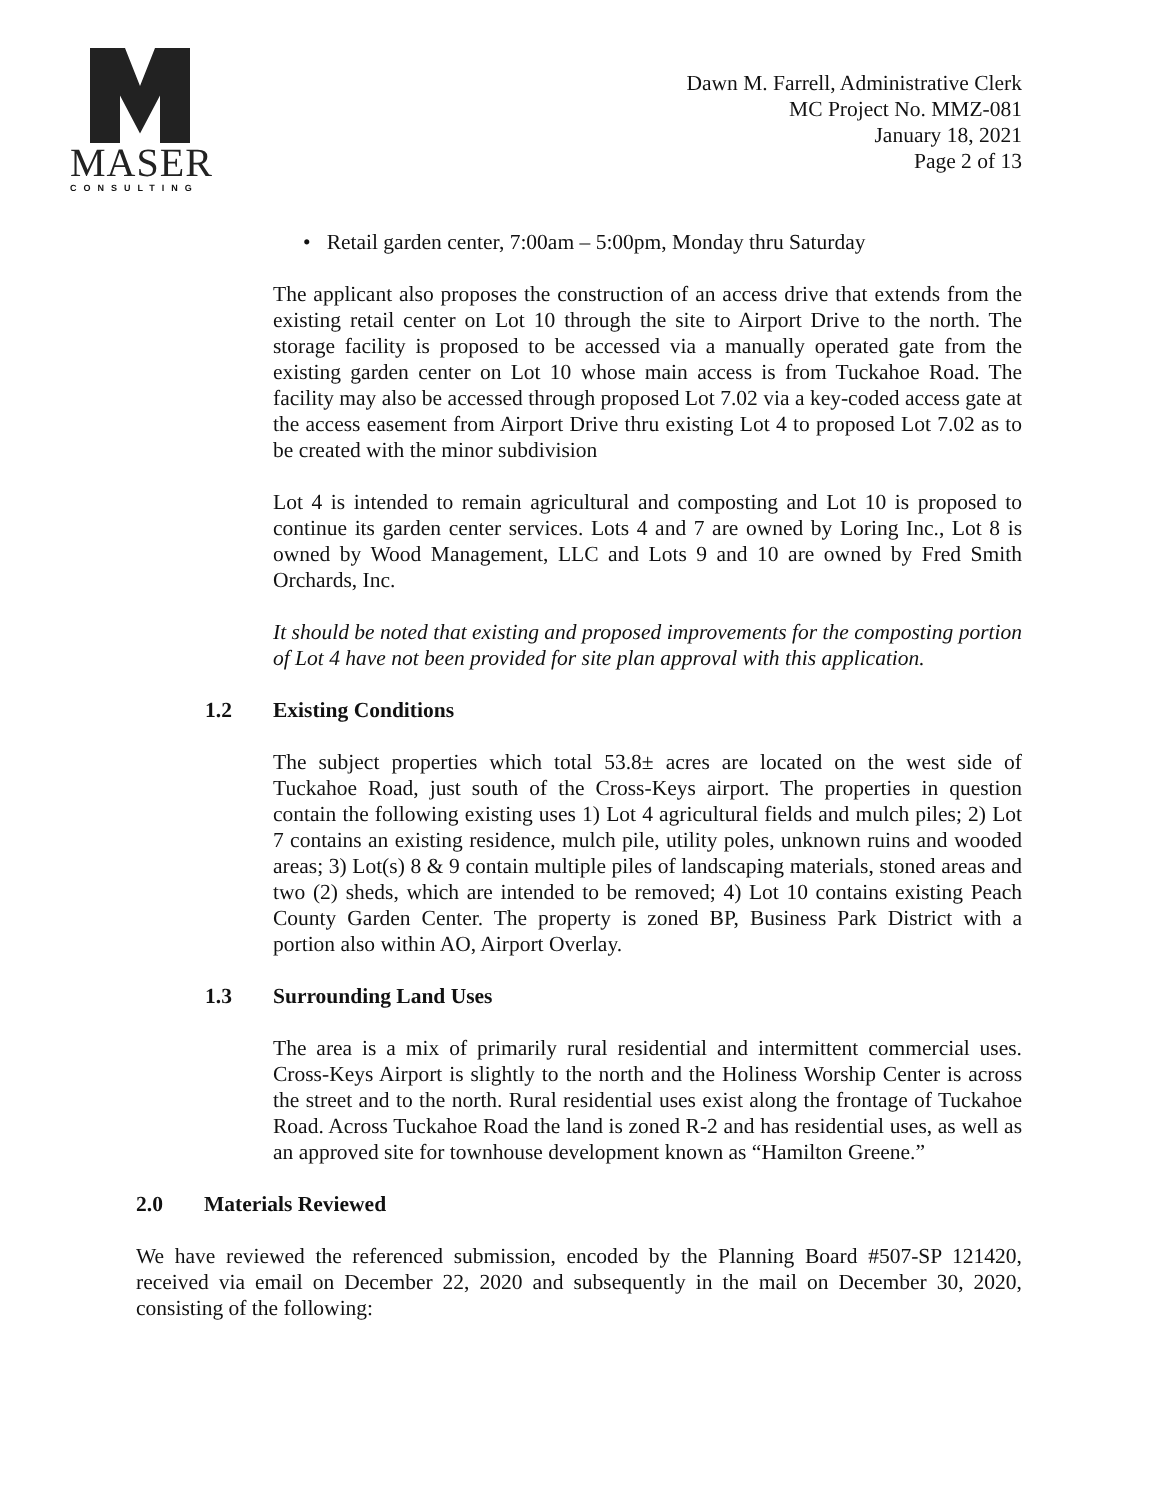MASER
CONSULTING
Dawn M. Farrell, Administrative Clerk
MC Project No. MMZ-081
January 18, 2021
Page 2 of 13
• Retail garden center, 7:00am – 5:00pm, Monday thru Saturday
The applicant also proposes the construction of an access drive that extends from the existing retail center on Lot 10 through the site to Airport Drive to the north. The storage facility is proposed to be accessed via a manually operated gate from the existing garden center on Lot 10 whose main access is from Tuckahoe Road. The facility may also be accessed through proposed Lot 7.02 via a key-coded access gate at the access easement from Airport Drive thru existing Lot 4 to proposed Lot 7.02 as to be created with the minor subdivision
Lot 4 is intended to remain agricultural and composting and Lot 10 is proposed to continue its garden center services. Lots 4 and 7 are owned by Loring Inc., Lot 8 is owned by Wood Management, LLC and Lots 9 and 10 are owned by Fred Smith Orchards, Inc.
It should be noted that existing and proposed improvements for the composting portion of Lot 4 have not been provided for site plan approval with this application.
1.2 Existing Conditions
The subject properties which total 53.8± acres are located on the west side of Tuckahoe Road, just south of the Cross-Keys airport. The properties in question contain the following existing uses 1) Lot 4 agricultural fields and mulch piles; 2) Lot 7 contains an existing residence, mulch pile, utility poles, unknown ruins and wooded areas; 3) Lot(s) 8 & 9 contain multiple piles of landscaping materials, stoned areas and two (2) sheds, which are intended to be removed; 4) Lot 10 contains existing Peach County Garden Center. The property is zoned BP, Business Park District with a portion also within AO, Airport Overlay.
1.3 Surrounding Land Uses
The area is a mix of primarily rural residential and intermittent commercial uses. Cross-Keys Airport is slightly to the north and the Holiness Worship Center is across the street and to the north. Rural residential uses exist along the frontage of Tuckahoe Road. Across Tuckahoe Road the land is zoned R-2 and has residential uses, as well as an approved site for townhouse development known as “Hamilton Greene.”
2.0 Materials Reviewed
We have reviewed the referenced submission, encoded by the Planning Board #507-SP 121420, received via email on December 22, 2020 and subsequently in the mail on December 30, 2020, consisting of the following: